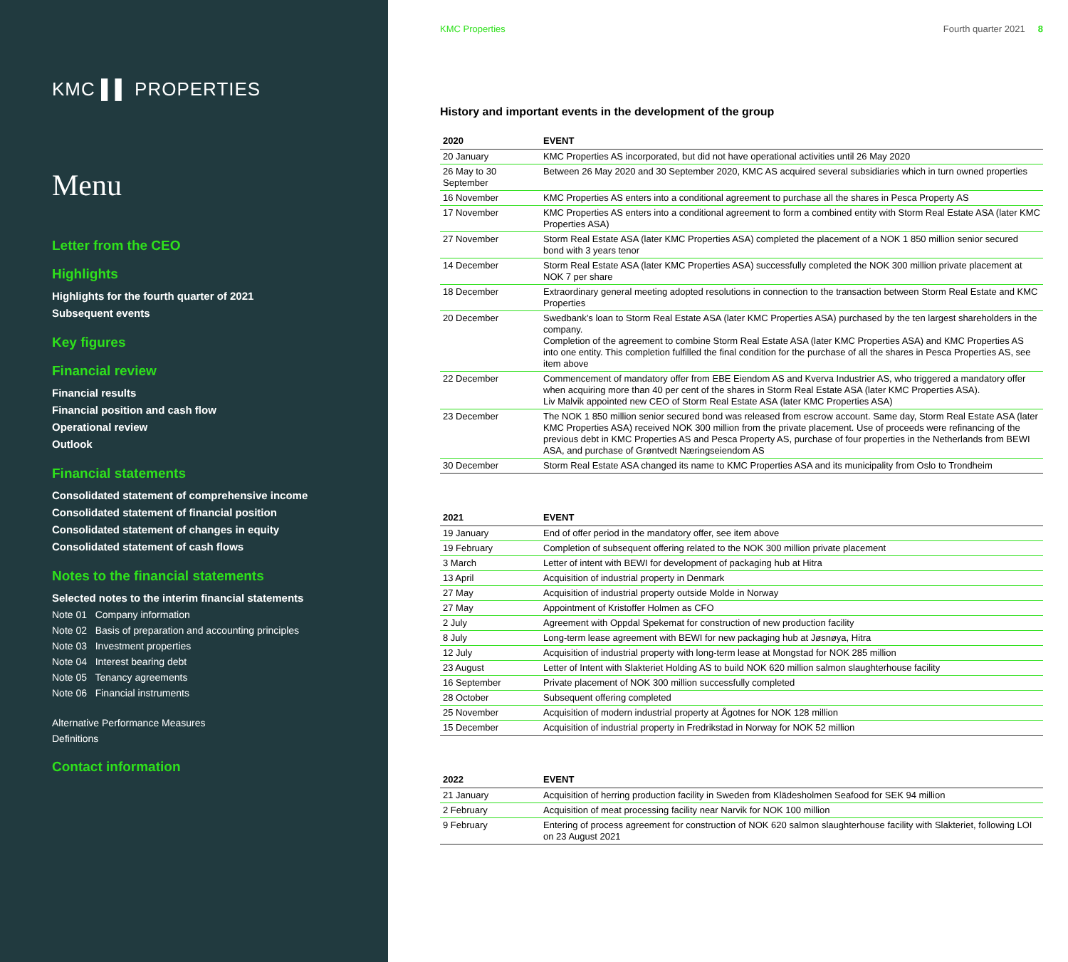KMC ▌▌ PROPERTIES
Menu
Letter from the CEO
Highlights
Highlights for the fourth quarter of 2021
Subsequent events
Key figures
Financial review
Financial results
Financial position and cash flow
Operational review
Outlook
Financial statements
Consolidated statement of comprehensive income
Consolidated statement of financial position
Consolidated statement of changes in equity
Consolidated statement of cash flows
Notes to the financial statements
Selected notes to the interim financial statements
Note 01 Company information
Note 02 Basis of preparation and accounting principles
Note 03 Investment properties
Note 04 Interest bearing debt
Note 05 Tenancy agreements
Note 06 Financial instruments
Alternative Performance Measures
Definitions
Contact information
KMC Properties Fourth quarter 2021 8
History and important events in the development of the group
| 2020 | EVENT |
| --- | --- |
| 20 January | KMC Properties AS incorporated, but did not have operational activities until 26 May 2020 |
| 26 May to 30 September | Between 26 May 2020 and 30 September 2020, KMC AS acquired several subsidiaries which in turn owned properties |
| 16 November | KMC Properties AS enters into a conditional agreement to purchase all the shares in Pesca Property AS |
| 17 November | KMC Properties AS enters into a conditional agreement to form a combined entity with Storm Real Estate ASA (later KMC Properties ASA) |
| 27 November | Storm Real Estate ASA (later KMC Properties ASA) completed the placement of a NOK 1 850 million senior secured bond with 3 years tenor |
| 14 December | Storm Real Estate ASA (later KMC Properties ASA) successfully completed the NOK 300 million private placement at NOK 7 per share |
| 18 December | Extraordinary general meeting adopted resolutions in connection to the transaction between Storm Real Estate and KMC Properties |
| 20 December | Swedbank’s loan to Storm Real Estate ASA (later KMC Properties ASA) purchased by the ten largest shareholders in the company. Completion of the agreement to combine Storm Real Estate ASA (later KMC Properties ASA) and KMC Properties AS into one entity. This completion fulfilled the final condition for the purchase of all the shares in Pesca Properties AS, see item above |
| 22 December | Commencement of mandatory offer from EBE Eiendom AS and Kverva Industrier AS, who triggered a mandatory offer when acquiring more than 40 per cent of the shares in Storm Real Estate ASA (later KMC Properties ASA). Liv Malvik appointed new CEO of Storm Real Estate ASA (later KMC Properties ASA) |
| 23 December | The NOK 1 850 million senior secured bond was released from escrow account. Same day, Storm Real Estate ASA (later KMC Properties ASA) received NOK 300 million from the private placement. Use of proceeds were refinancing of the previous debt in KMC Properties AS and Pesca Property AS, purchase of four properties in the Netherlands from BEWI ASA, and purchase of Grøntvedt Næringseiendom AS |
| 30 December | Storm Real Estate ASA changed its name to KMC Properties ASA and its municipality from Oslo to Trondheim |
| 2021 | EVENT |
| --- | --- |
| 19 January | End of offer period in the mandatory offer, see item above |
| 19 February | Completion of subsequent offering related to the NOK 300 million private placement |
| 3 March | Letter of intent with BEWI for development of packaging hub at Hitra |
| 13 April | Acquisition of industrial property in Denmark |
| 27 May | Acquisition of industrial property outside Molde in Norway |
| 27 May | Appointment of Kristoffer Holmen as CFO |
| 2 July | Agreement with Oppdal Spekemat for construction of new production facility |
| 8 July | Long-term lease agreement with BEWI for new packaging hub at Jøsnøya, Hitra |
| 12 July | Acquisition of industrial property with long-term lease at Mongstad for NOK 285 million |
| 23 August | Letter of Intent with Slakteriet Holding AS to build NOK 620 million salmon slaughterhouse facility |
| 16 September | Private placement of NOK 300 million successfully completed |
| 28 October | Subsequent offering completed |
| 25 November | Acquisition of modern industrial property at Ågotnes for NOK 128 million |
| 15 December | Acquisition of industrial property in Fredrikstad in Norway for NOK 52 million |
| 2022 | EVENT |
| --- | --- |
| 21 January | Acquisition of herring production facility in Sweden from Klädesholmen Seafood for SEK 94 million |
| 2 February | Acquisition of meat processing facility near Narvik for NOK 100 million |
| 9 February | Entering of process agreement for construction of NOK 620 salmon slaughterhouse facility with Slakteriet, following LOI on 23 August 2021 |